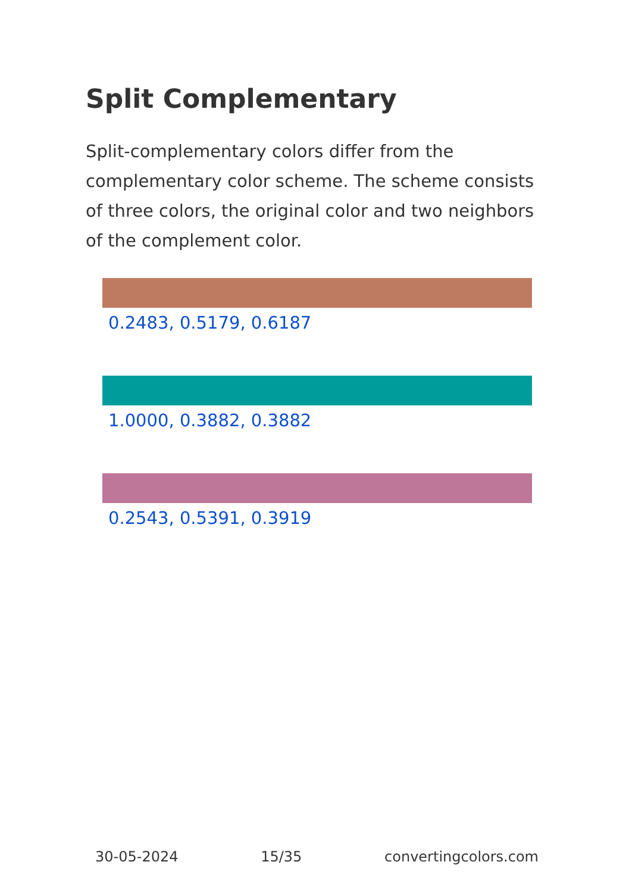Split Complementary
Split-complementary colors differ from the complementary color scheme. The scheme consists of three colors, the original color and two neighbors of the complement color.
0.2483, 0.5179, 0.6187
1.0000, 0.3882, 0.3882
0.2543, 0.5391, 0.3919
30-05-2024 15/35 convertingcolors.com